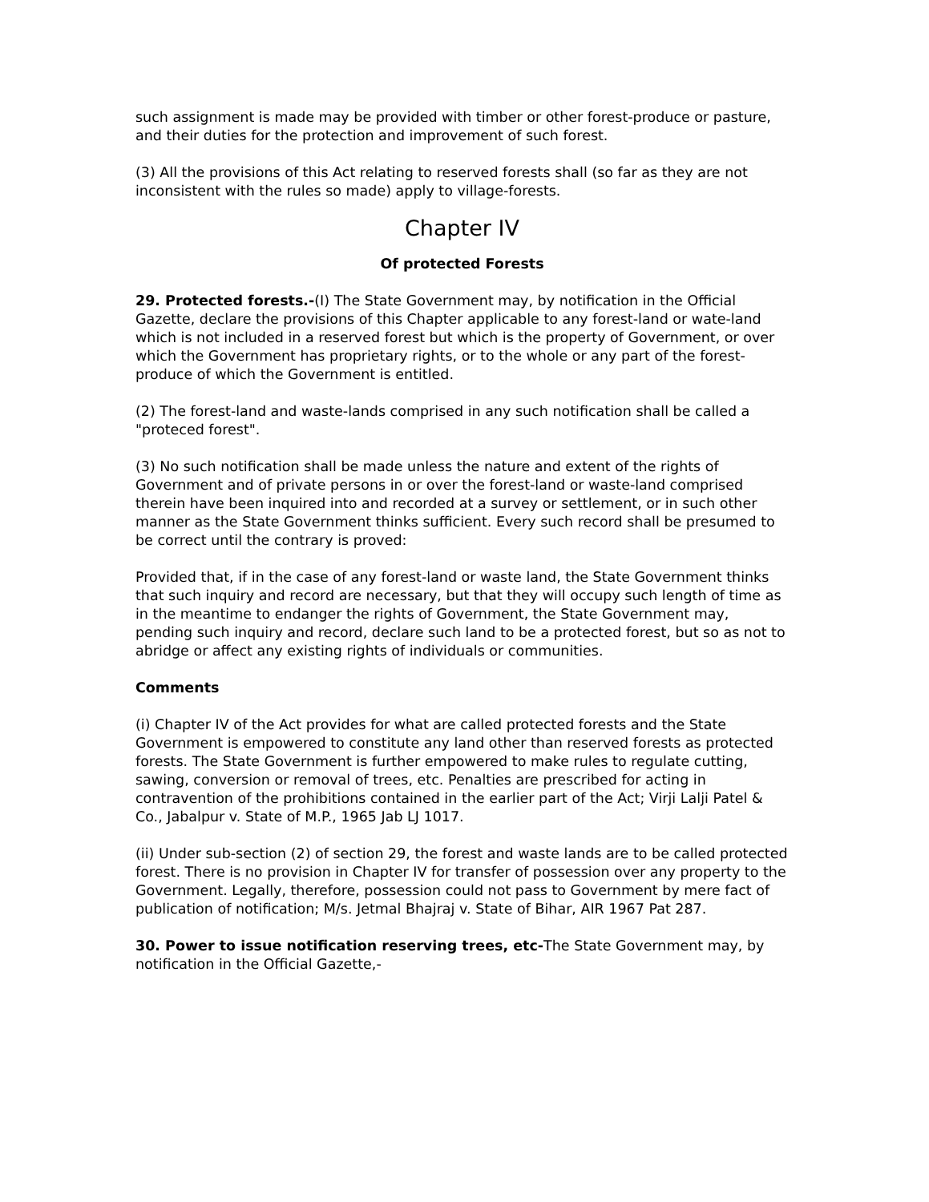such assignment is made may be provided with timber or other forest-produce or pasture, and their duties for the protection and improvement of such forest.
(3) All the provisions of this Act relating to reserved forests shall (so far as they are not inconsistent with the rules so made) apply to village-forests.
Chapter IV
Of protected Forests
29. Protected forests.-(I) The State Government may, by notification in the Official Gazette, declare the provisions of this Chapter applicable to any forest-land or wate-land which is not included in a reserved forest but which is the property of Government, or over which the Government has proprietary rights, or to the whole or any part of the forest-produce of which the Government is entitled.
(2) The forest-land and waste-lands comprised in any such notification shall be called a "proteced forest".
(3) No such notification shall be made unless the nature and extent of the rights of Government and of private persons in or over the forest-land or waste-land comprised therein have been inquired into and recorded at a survey or settlement, or in such other manner as the State Government thinks sufficient. Every such record shall be presumed to be correct until the contrary is proved:
Provided that, if in the case of any forest-land or waste land, the State Government thinks that such inquiry and record are necessary, but that they will occupy such length of time as in the meantime to endanger the rights of Government, the State Government may, pending such inquiry and record, declare such land to be a protected forest, but so as not to abridge or affect any existing rights of individuals or communities.
Comments
(i) Chapter IV of the Act provides for what are called protected forests and the State Government is empowered to constitute any land other than reserved forests as protected forests. The State Government is further empowered to make rules to regulate cutting, sawing, conversion or removal of trees, etc. Penalties are prescribed for acting in contravention of the prohibitions contained in the earlier part of the Act; Virji Lalji Patel & Co., Jabalpur v. State of M.P., 1965 Jab LJ 1017.
(ii) Under sub-section (2) of section 29, the forest and waste lands are to be called protected forest. There is no provision in Chapter IV for transfer of possession over any property to the Government. Legally, therefore, possession could not pass to Government by mere fact of publication of notification; M/s. Jetmal Bhajraj v. State of Bihar, AIR 1967 Pat 287.
30. Power to issue notification reserving trees, etc-The State Government may, by notification in the Official Gazette,-